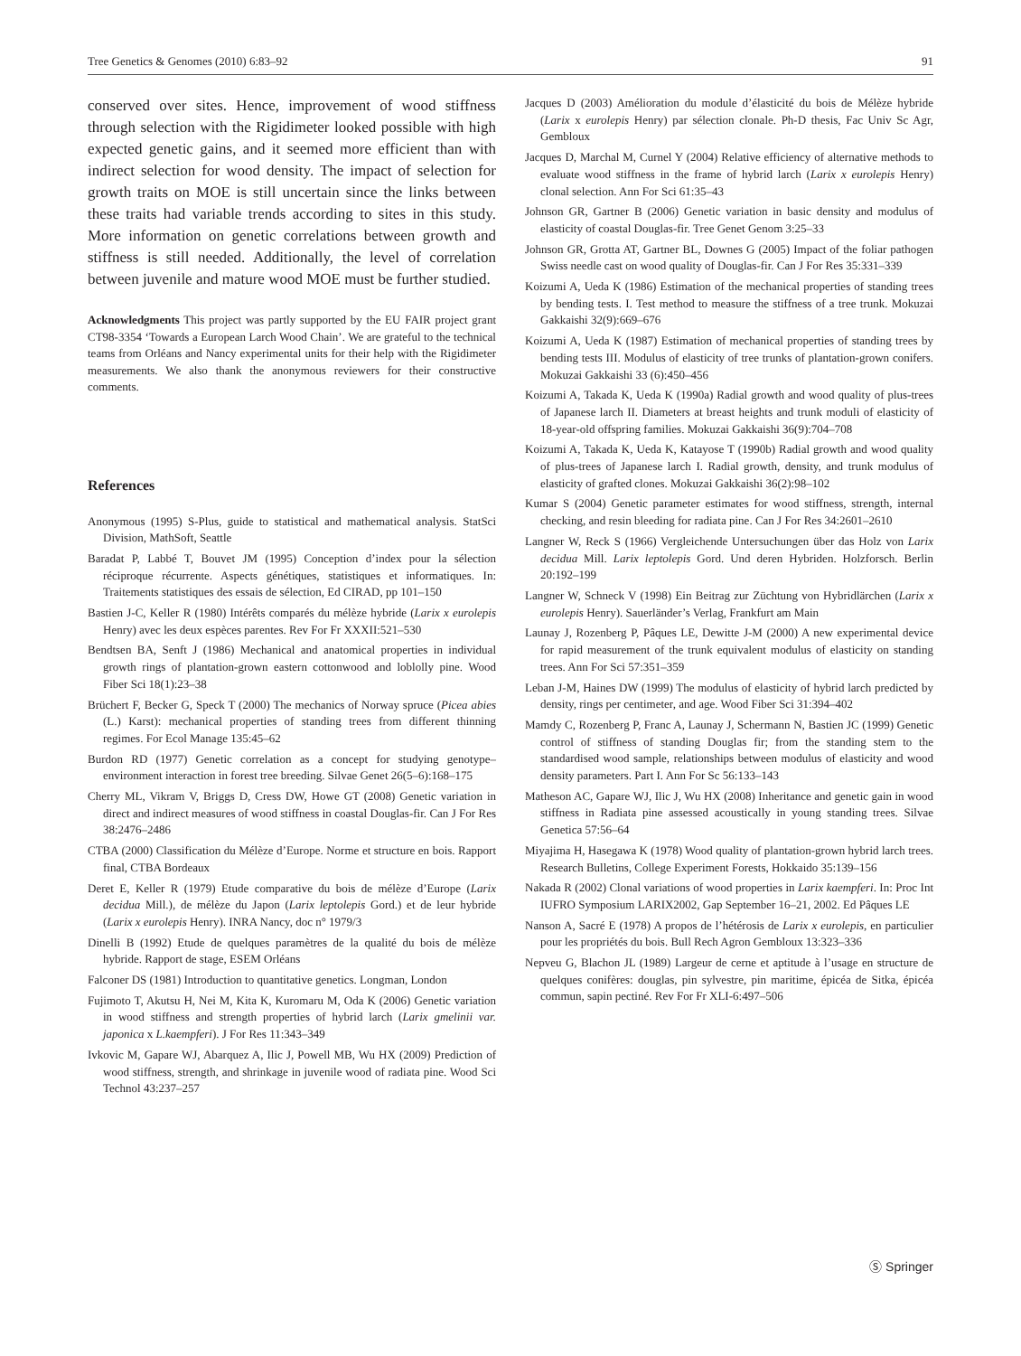Tree Genetics & Genomes (2010) 6:83–92 91
conserved over sites. Hence, improvement of wood stiffness through selection with the Rigidimeter looked possible with high expected genetic gains, and it seemed more efficient than with indirect selection for wood density. The impact of selection for growth traits on MOE is still uncertain since the links between these traits had variable trends according to sites in this study. More information on genetic correlations between growth and stiffness is still needed. Additionally, the level of correlation between juvenile and mature wood MOE must be further studied.
Acknowledgments This project was partly supported by the EU FAIR project grant CT98-3354 ‘Towards a European Larch Wood Chain’. We are grateful to the technical teams from Orléans and Nancy experimental units for their help with the Rigidimeter measurements. We also thank the anonymous reviewers for their constructive comments.
References
Anonymous (1995) S-Plus, guide to statistical and mathematical analysis. StatSci Division, MathSoft, Seattle
Baradat P, Labbé T, Bouvet JM (1995) Conception d’index pour la sélection réciproque récurrente. Aspects génétiques, statistiques et informatiques. In: Traitements statistiques des essais de sélection, Ed CIRAD, pp 101–150
Bastien J-C, Keller R (1980) Intérêts comparés du mélèze hybride (Larix x eurolepis Henry) avec les deux espèces parentes. Rev For Fr XXXII:521–530
Bendtsen BA, Senft J (1986) Mechanical and anatomical properties in individual growth rings of plantation-grown eastern cottonwood and loblolly pine. Wood Fiber Sci 18(1):23–38
Brüchert F, Becker G, Speck T (2000) The mechanics of Norway spruce (Picea abies (L.) Karst): mechanical properties of standing trees from different thinning regimes. For Ecol Manage 135:45–62
Burdon RD (1977) Genetic correlation as a concept for studying genotype–environment interaction in forest tree breeding. Silvae Genet 26(5–6):168–175
Cherry ML, Vikram V, Briggs D, Cress DW, Howe GT (2008) Genetic variation in direct and indirect measures of wood stiffness in coastal Douglas-fir. Can J For Res 38:2476–2486
CTBA (2000) Classification du Mélèze d’Europe. Norme et structure en bois. Rapport final, CTBA Bordeaux
Deret E, Keller R (1979) Etude comparative du bois de mélèze d’Europe (Larix decidua Mill.), de mélèze du Japon (Larix leptolepis Gord.) et de leur hybride (Larix x eurolepis Henry). INRA Nancy, doc n° 1979/3
Dinelli B (1992) Etude de quelques paramètres de la qualité du bois de mélèze hybride. Rapport de stage, ESEM Orléans
Falconer DS (1981) Introduction to quantitative genetics. Longman, London
Fujimoto T, Akutsu H, Nei M, Kita K, Kuromaru M, Oda K (2006) Genetic variation in wood stiffness and strength properties of hybrid larch (Larix gmelinii var. japonica x L.kaempferi). J For Res 11:343–349
Ivkovic M, Gapare WJ, Abarquez A, Ilic J, Powell MB, Wu HX (2009) Prediction of wood stiffness, strength, and shrinkage in juvenile wood of radiata pine. Wood Sci Technol 43:237–257
Jacques D (2003) Amélioration du module d’élasticité du bois de Mélèze hybride (Larix x eurolepis Henry) par sélection clonale. Ph-D thesis, Fac Univ Sc Agr, Gembloux
Jacques D, Marchal M, Curnel Y (2004) Relative efficiency of alternative methods to evaluate wood stiffness in the frame of hybrid larch (Larix x eurolepis Henry) clonal selection. Ann For Sci 61:35–43
Johnson GR, Gartner B (2006) Genetic variation in basic density and modulus of elasticity of coastal Douglas-fir. Tree Genet Genom 3:25–33
Johnson GR, Grotta AT, Gartner BL, Downes G (2005) Impact of the foliar pathogen Swiss needle cast on wood quality of Douglas-fir. Can J For Res 35:331–339
Koizumi A, Ueda K (1986) Estimation of the mechanical properties of standing trees by bending tests. I. Test method to measure the stiffness of a tree trunk. Mokuzai Gakkaishi 32(9):669–676
Koizumi A, Ueda K (1987) Estimation of mechanical properties of standing trees by bending tests III. Modulus of elasticity of tree trunks of plantation-grown conifers. Mokuzai Gakkaishi 33 (6):450–456
Koizumi A, Takada K, Ueda K (1990a) Radial growth and wood quality of plus-trees of Japanese larch II. Diameters at breast heights and trunk moduli of elasticity of 18-year-old offspring families. Mokuzai Gakkaishi 36(9):704–708
Koizumi A, Takada K, Ueda K, Katayose T (1990b) Radial growth and wood quality of plus-trees of Japanese larch I. Radial growth, density, and trunk modulus of elasticity of grafted clones. Mokuzai Gakkaishi 36(2):98–102
Kumar S (2004) Genetic parameter estimates for wood stiffness, strength, internal checking, and resin bleeding for radiata pine. Can J For Res 34:2601–2610
Langner W, Reck S (1966) Vergleichende Untersuchungen über das Holz von Larix decidua Mill. Larix leptolepis Gord. Und deren Hybriden. Holzforsch. Berlin 20:192–199
Langner W, Schneck V (1998) Ein Beitrag zur Züchtung von Hybridlärchen (Larix x eurolepis Henry). Sauerländer’s Verlag, Frankfurt am Main
Launay J, Rozenberg P, Pâques LE, Dewitte J-M (2000) A new experimental device for rapid measurement of the trunk equivalent modulus of elasticity on standing trees. Ann For Sci 57:351–359
Leban J-M, Haines DW (1999) The modulus of elasticity of hybrid larch predicted by density, rings per centimeter, and age. Wood Fiber Sci 31:394–402
Mamdy C, Rozenberg P, Franc A, Launay J, Schermann N, Bastien JC (1999) Genetic control of stiffness of standing Douglas fir; from the standing stem to the standardised wood sample, relationships between modulus of elasticity and wood density parameters. Part I. Ann For Sc 56:133–143
Matheson AC, Gapare WJ, Ilic J, Wu HX (2008) Inheritance and genetic gain in wood stiffness in Radiata pine assessed acoustically in young standing trees. Silvae Genetica 57:56–64
Miyajima H, Hasegawa K (1978) Wood quality of plantation-grown hybrid larch trees. Research Bulletins, College Experiment Forests, Hokkaido 35:139–156
Nakada R (2002) Clonal variations of wood properties in Larix kaempferi. In: Proc Int IUFRO Symposium LARIX2002, Gap September 16–21, 2002. Ed Pâques LE
Nanson A, Sacré E (1978) A propos de l’hétérosis de Larix x eurolepis, en particulier pour les propriétés du bois. Bull Rech Agron Gembloux 13:323–336
Nepveu G, Blachon JL (1989) Largeur de cerne et aptitude à l’usage en structure de quelques conifères: douglas, pin sylvestre, pin maritime, épicéa de Sitka, épicéa commun, sapin pectiné. Rev For Fr XLI-6:497–506
Ⓢ Springer